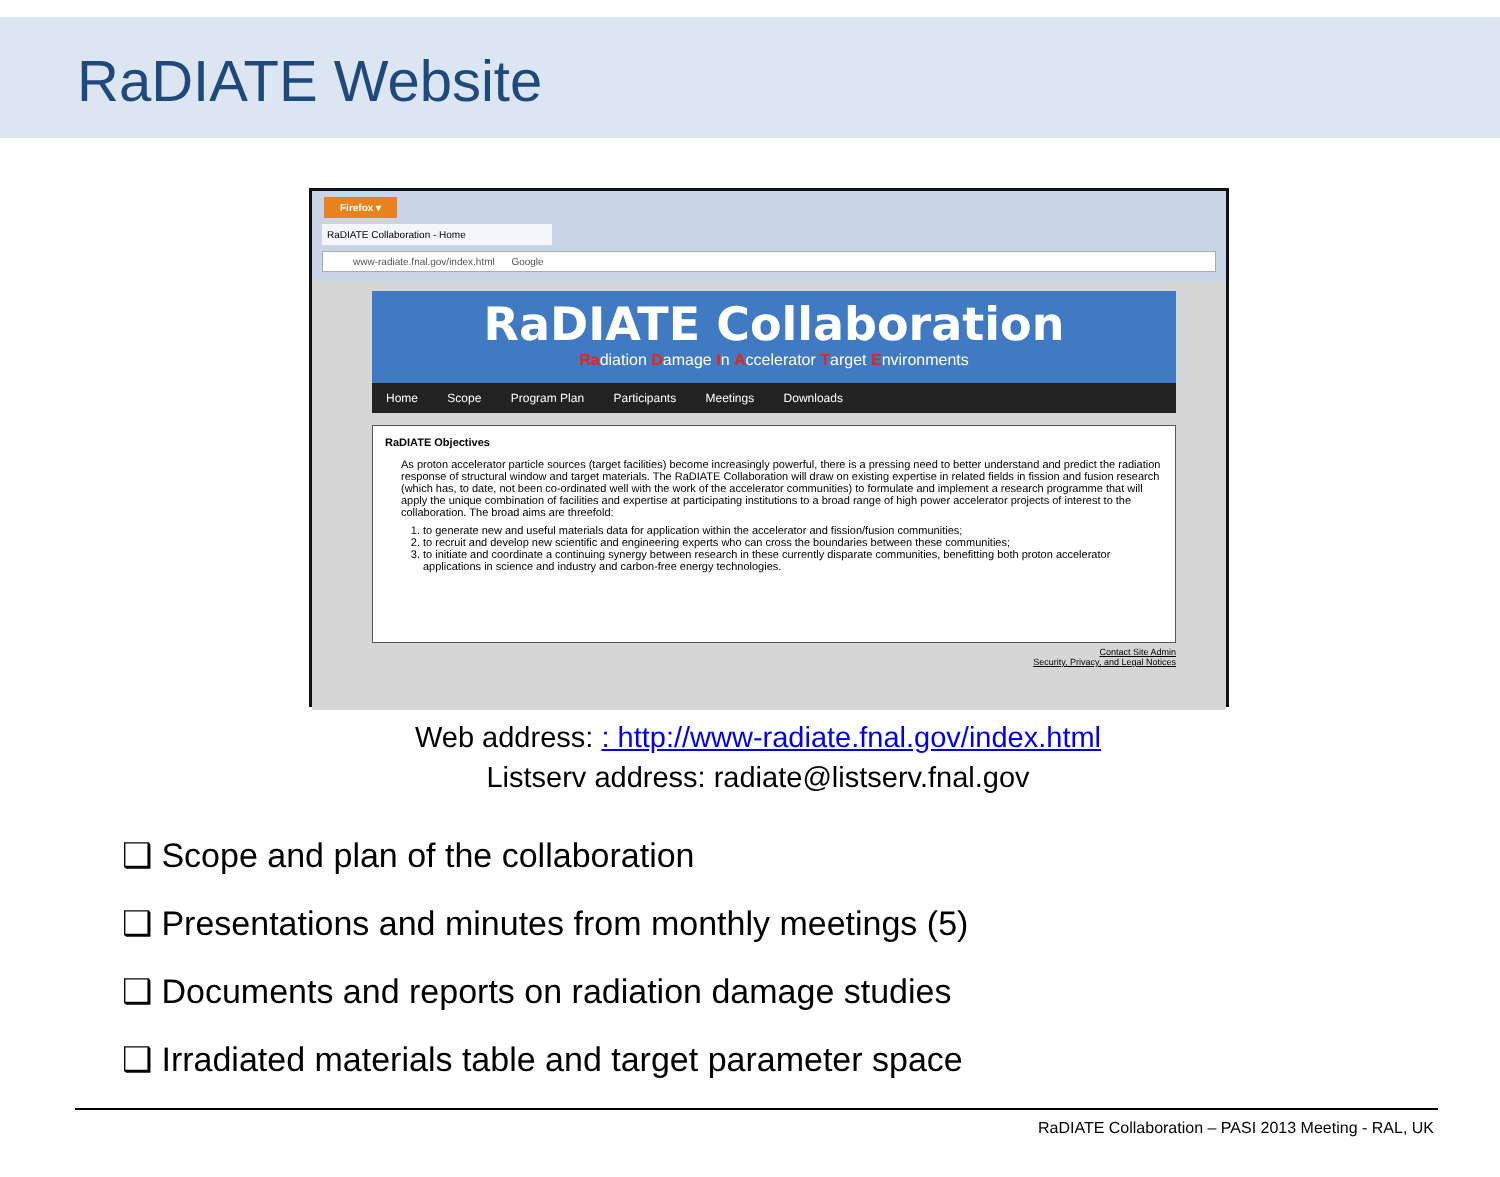RaDIATE Website
Firefox ▾
RaDIATE Collaboration - Home
www-radiate.fnal.gov/index.html Google
RaDIATE Collaboration
Radiation Damage In Accelerator Target Environments
Home Scope Program Plan Participants Meetings Downloads
RaDIATE Objectives
As proton accelerator particle sources (target facilities) become increasingly powerful, there is a pressing need to better understand and predict the radiation response of structural window and target materials. The RaDIATE Collaboration will draw on existing expertise in related fields in fission and fusion research (which has, to date, not been co-ordinated well with the work of the accelerator communities) to formulate and implement a research programme that will apply the unique combination of facilities and expertise at participating institutions to a broad range of high power accelerator projects of interest to the collaboration. The broad aims are threefold:
1. to generate new and useful materials data for application within the accelerator and fission/fusion communities;
2. to recruit and develop new scientific and engineering experts who can cross the boundaries between these communities;
3. to initiate and coordinate a continuing synergy between research in these currently disparate communities, benefitting both proton accelerator applications in science and industry and carbon-free energy technologies.
Contact Site Admin
Security, Privacy, and Legal Notices
Web address: : http://www-radiate.fnal.gov/index.html
Listserv address: radiate@listserv.fnal.gov
❑ Scope and plan of the collaboration
❑ Presentations and minutes from monthly meetings (5)
❑ Documents and reports on radiation damage studies
❑ Irradiated materials table and target parameter space
RaDIATE Collaboration – PASI 2013 Meeting - RAL, UK